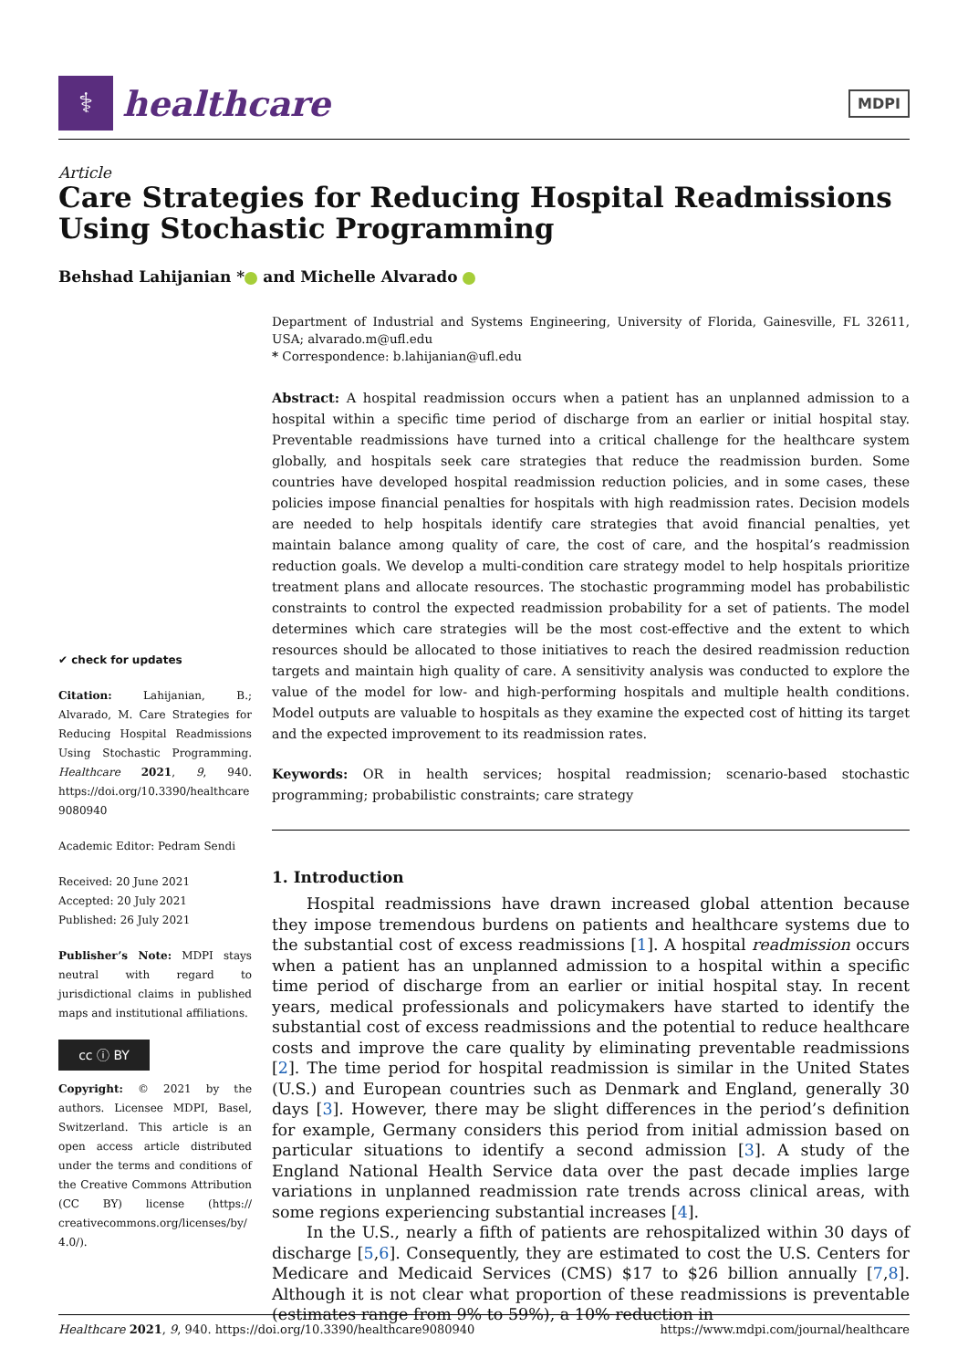⚕
healthcare
MDPI
Article
Care Strategies for Reducing Hospital Readmissions Using Stochastic Programming
Behshad Lahijanian * and Michelle Alvarado
✔ check for updates
Citation: Lahijanian, B.; Alvarado, M. Care Strategies for Reducing Hospital Readmissions Using Stochastic Programming. Healthcare 2021, 9, 940. https://doi.org/10.3390/healthcare 9080940
Academic Editor: Pedram Sendi
Received: 20 June 2021
Accepted: 20 July 2021
Published: 26 July 2021
Publisher’s Note: MDPI stays neutral with regard to jurisdictional claims in published maps and institutional affiliations.
cc ⓘ BY
Copyright: © 2021 by the authors. Licensee MDPI, Basel, Switzerland. This article is an open access article distributed under the terms and conditions of the Creative Commons Attribution (CC BY) license (https:// creativecommons.org/licenses/by/ 4.0/).
Department of Industrial and Systems Engineering, University of Florida, Gainesville, FL 32611, USA; alvarado.m@ufl.edu
* Correspondence: b.lahijanian@ufl.edu
Abstract: A hospital readmission occurs when a patient has an unplanned admission to a hospital within a specific time period of discharge from an earlier or initial hospital stay. Preventable readmissions have turned into a critical challenge for the healthcare system globally, and hospitals seek care strategies that reduce the readmission burden. Some countries have developed hospital readmission reduction policies, and in some cases, these policies impose financial penalties for hospitals with high readmission rates. Decision models are needed to help hospitals identify care strategies that avoid financial penalties, yet maintain balance among quality of care, the cost of care, and the hospital’s readmission reduction goals. We develop a multi-condition care strategy model to help hospitals prioritize treatment plans and allocate resources. The stochastic programming model has probabilistic constraints to control the expected readmission probability for a set of patients. The model determines which care strategies will be the most cost-effective and the extent to which resources should be allocated to those initiatives to reach the desired readmission reduction targets and maintain high quality of care. A sensitivity analysis was conducted to explore the value of the model for low- and high-performing hospitals and multiple health conditions. Model outputs are valuable to hospitals as they examine the expected cost of hitting its target and the expected improvement to its readmission rates.
Keywords: OR in health services; hospital readmission; scenario-based stochastic programming; probabilistic constraints; care strategy
1. Introduction
Hospital readmissions have drawn increased global attention because they impose tremendous burdens on patients and healthcare systems due to the substantial cost of excess readmissions [1]. A hospital readmission occurs when a patient has an unplanned admission to a hospital within a specific time period of discharge from an earlier or initial hospital stay. In recent years, medical professionals and policymakers have started to identify the substantial cost of excess readmissions and the potential to reduce healthcare costs and improve the care quality by eliminating preventable readmissions [2]. The time period for hospital readmission is similar in the United States (U.S.) and European countries such as Denmark and England, generally 30 days [3]. However, there may be slight differences in the period’s definition for example, Germany considers this period from initial admission based on particular situations to identify a second admission [3]. A study of the England National Health Service data over the past decade implies large variations in unplanned readmission rate trends across clinical areas, with some regions experiencing substantial increases [4].
In the U.S., nearly a fifth of patients are rehospitalized within 30 days of discharge [5,6]. Consequently, they are estimated to cost the U.S. Centers for Medicare and Medicaid Services (CMS) $17 to $26 billion annually [7,8]. Although it is not clear what proportion of these readmissions is preventable (estimates range from 9% to 59%), a 10% reduction in
Healthcare 2021, 9, 940. https://doi.org/10.3390/healthcare9080940 https://www.mdpi.com/journal/healthcare